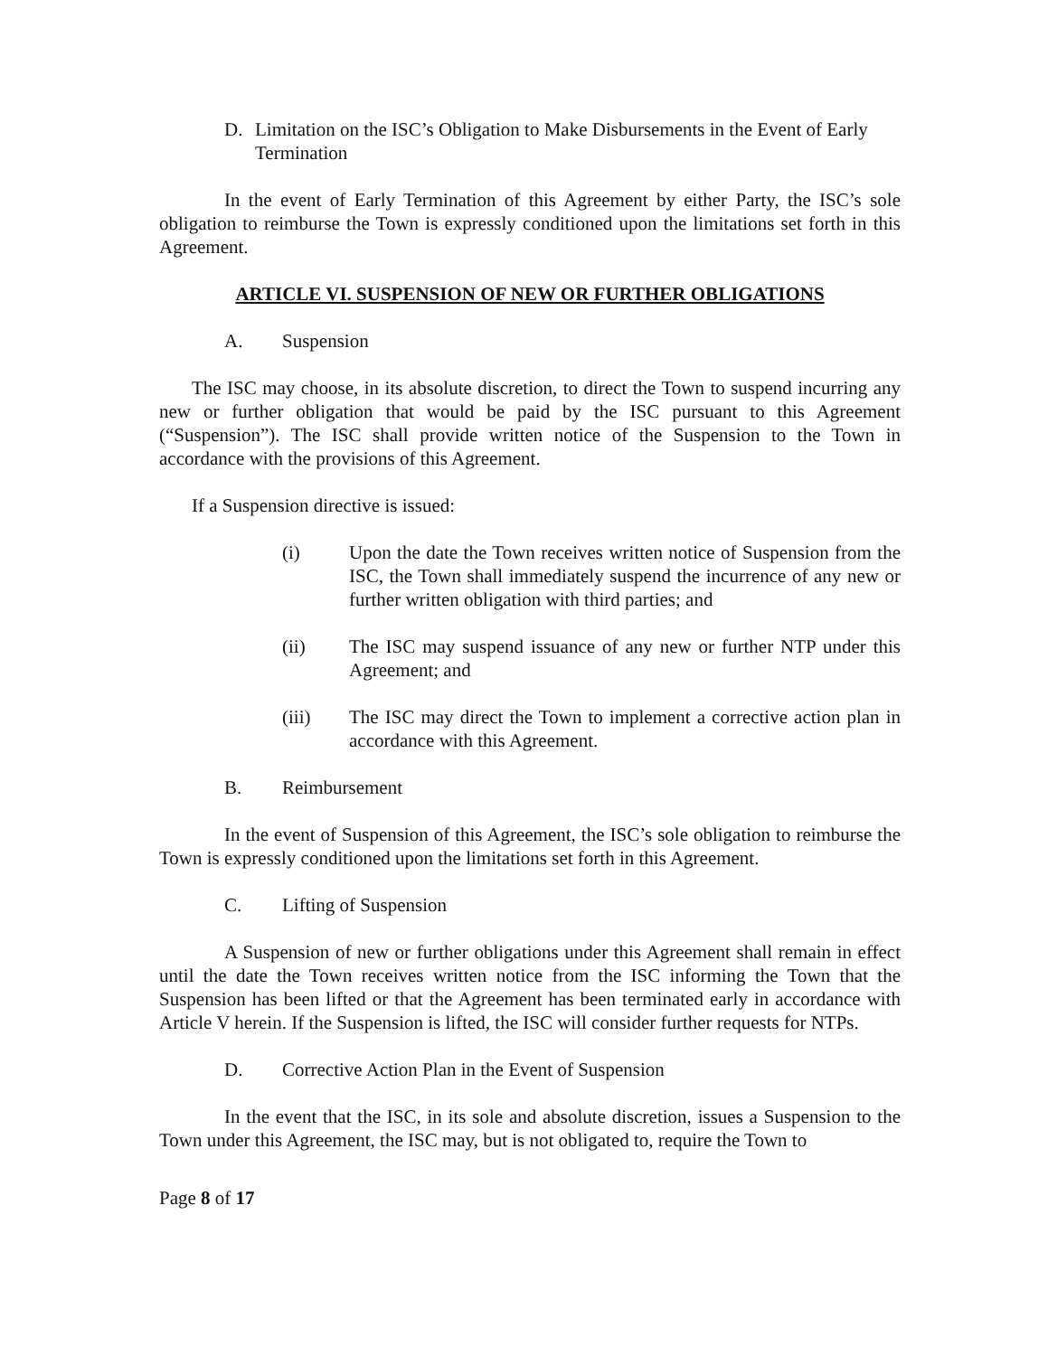D. Limitation on the ISC’s Obligation to Make Disbursements in the Event of Early Termination
In the event of Early Termination of this Agreement by either Party, the ISC’s sole obligation to reimburse the Town is expressly conditioned upon the limitations set forth in this Agreement.
ARTICLE VI. SUSPENSION OF NEW OR FURTHER OBLIGATIONS
A. Suspension
The ISC may choose, in its absolute discretion, to direct the Town to suspend incurring any new or further obligation that would be paid by the ISC pursuant to this Agreement (“Suspension”). The ISC shall provide written notice of the Suspension to the Town in accordance with the provisions of this Agreement.
If a Suspension directive is issued:
(i) Upon the date the Town receives written notice of Suspension from the ISC, the Town shall immediately suspend the incurrence of any new or further written obligation with third parties; and
(ii) The ISC may suspend issuance of any new or further NTP under this Agreement; and
(iii) The ISC may direct the Town to implement a corrective action plan in accordance with this Agreement.
B. Reimbursement
In the event of Suspension of this Agreement, the ISC’s sole obligation to reimburse the Town is expressly conditioned upon the limitations set forth in this Agreement.
C. Lifting of Suspension
A Suspension of new or further obligations under this Agreement shall remain in effect until the date the Town receives written notice from the ISC informing the Town that the Suspension has been lifted or that the Agreement has been terminated early in accordance with Article V herein. If the Suspension is lifted, the ISC will consider further requests for NTPs.
D. Corrective Action Plan in the Event of Suspension
In the event that the ISC, in its sole and absolute discretion, issues a Suspension to the Town under this Agreement, the ISC may, but is not obligated to, require the Town to
Page 8 of 17